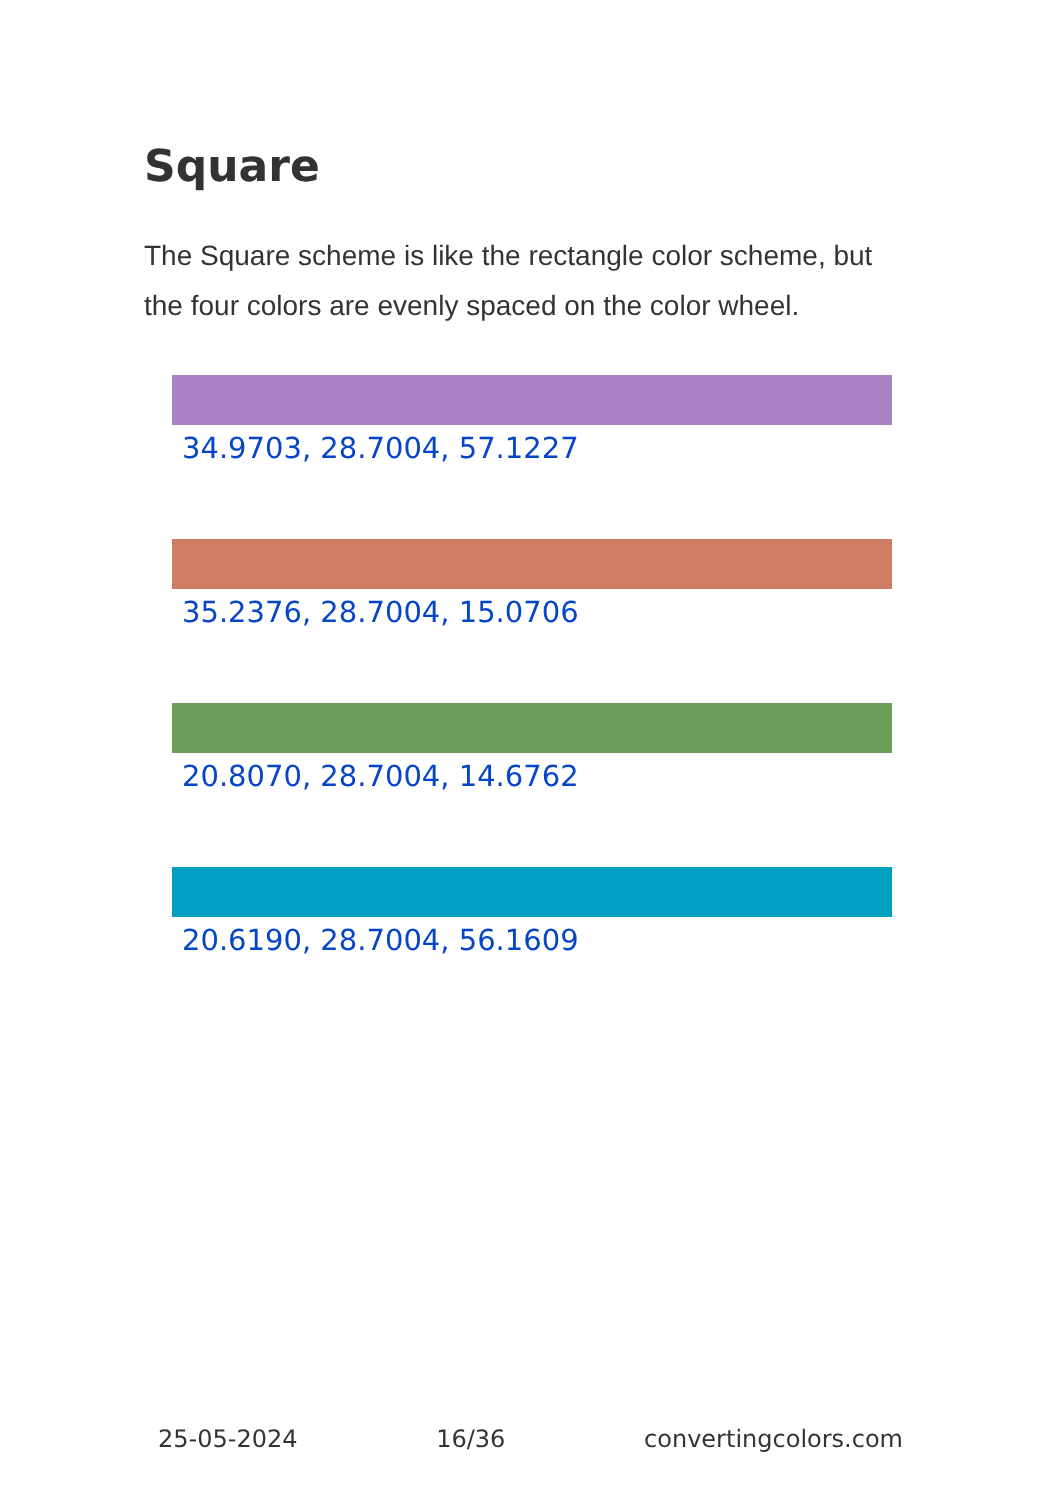Square
The Square scheme is like the rectangle color scheme, but the four colors are evenly spaced on the color wheel.
34.9703, 28.7004, 57.1227
35.2376, 28.7004, 15.0706
20.8070, 28.7004, 14.6762
20.6190, 28.7004, 56.1609
25-05-2024 16/36 convertingcolors.com